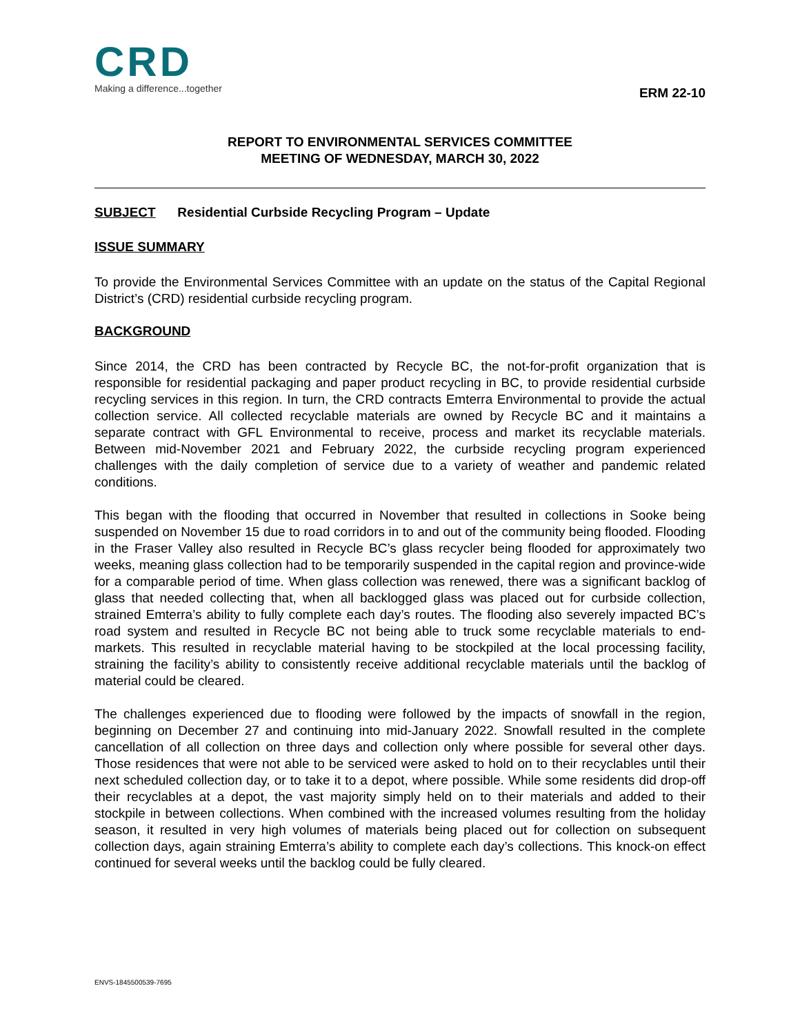CRD
Making a difference...together
ERM 22-10
REPORT TO ENVIRONMENTAL SERVICES COMMITTEE
MEETING OF WEDNESDAY, MARCH 30, 2022
SUBJECT Residential Curbside Recycling Program – Update
ISSUE SUMMARY
To provide the Environmental Services Committee with an update on the status of the Capital Regional District’s (CRD) residential curbside recycling program.
BACKGROUND
Since 2014, the CRD has been contracted by Recycle BC, the not-for-profit organization that is responsible for residential packaging and paper product recycling in BC, to provide residential curbside recycling services in this region. In turn, the CRD contracts Emterra Environmental to provide the actual collection service. All collected recyclable materials are owned by Recycle BC and it maintains a separate contract with GFL Environmental to receive, process and market its recyclable materials. Between mid-November 2021 and February 2022, the curbside recycling program experienced challenges with the daily completion of service due to a variety of weather and pandemic related conditions.
This began with the flooding that occurred in November that resulted in collections in Sooke being suspended on November 15 due to road corridors in to and out of the community being flooded. Flooding in the Fraser Valley also resulted in Recycle BC’s glass recycler being flooded for approximately two weeks, meaning glass collection had to be temporarily suspended in the capital region and province-wide for a comparable period of time. When glass collection was renewed, there was a significant backlog of glass that needed collecting that, when all backlogged glass was placed out for curbside collection, strained Emterra’s ability to fully complete each day’s routes. The flooding also severely impacted BC’s road system and resulted in Recycle BC not being able to truck some recyclable materials to end-markets. This resulted in recyclable material having to be stockpiled at the local processing facility, straining the facility’s ability to consistently receive additional recyclable materials until the backlog of material could be cleared.
The challenges experienced due to flooding were followed by the impacts of snowfall in the region, beginning on December 27 and continuing into mid-January 2022. Snowfall resulted in the complete cancellation of all collection on three days and collection only where possible for several other days. Those residences that were not able to be serviced were asked to hold on to their recyclables until their next scheduled collection day, or to take it to a depot, where possible. While some residents did drop-off their recyclables at a depot, the vast majority simply held on to their materials and added to their stockpile in between collections. When combined with the increased volumes resulting from the holiday season, it resulted in very high volumes of materials being placed out for collection on subsequent collection days, again straining Emterra’s ability to complete each day’s collections. This knock-on effect continued for several weeks until the backlog could be fully cleared.
ENVS-1845500539-7695